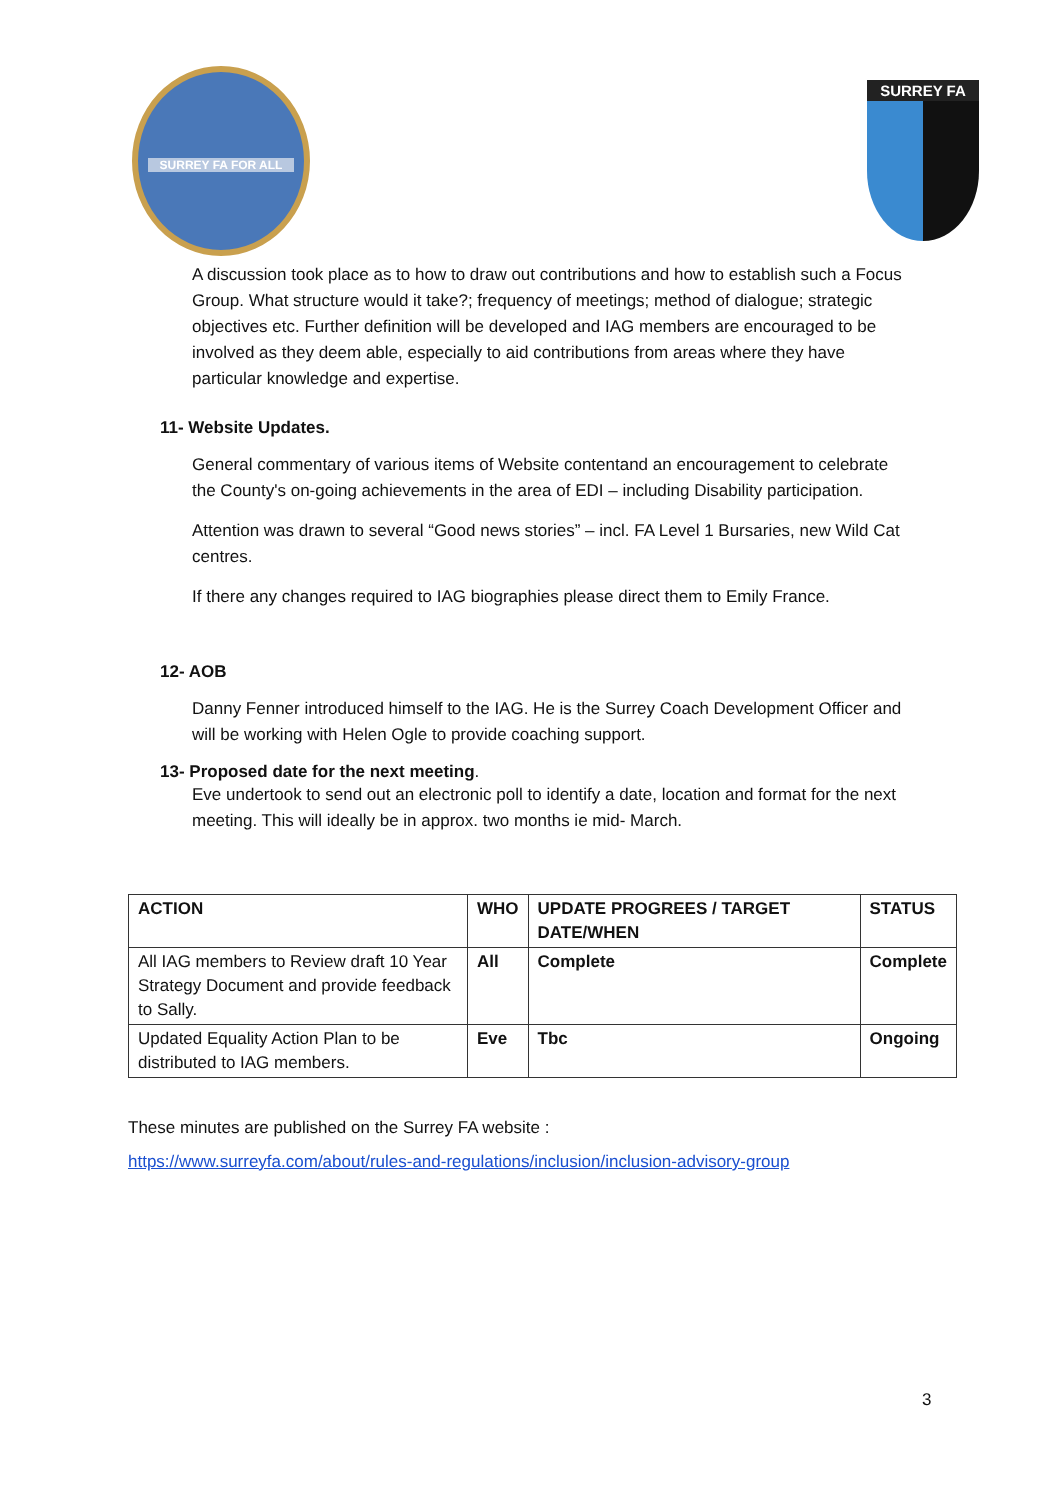SURREY FA FOR ALL
SURREY FA
A discussion took place as to how to draw out contributions and how to establish such a Focus Group. What structure would it take?; frequency of meetings; method of dialogue; strategic objectives etc. Further definition will be developed and IAG members are encouraged to be involved as they deem able, especially to aid contributions from areas where they have particular knowledge and expertise.
11- Website Updates.
General commentary of various items of Website contentand an encouragement to celebrate the County's on-going achievements in the area of EDI – including Disability participation.
Attention was drawn to several “Good news stories” – incl. FA Level 1 Bursaries, new Wild Cat centres.
If there any changes required to IAG biographies please direct them to Emily France.
12- AOB
Danny Fenner introduced himself to the IAG. He is the Surrey Coach Development Officer and will be working with Helen Ogle to provide coaching support.
13- Proposed date for the next meeting.
Eve undertook to send out an electronic poll to identify a date, location and format for the next meeting. This will ideally be in approx. two months ie mid- March.
| ACTION | WHO | UPDATE PROGREES / TARGET DATE/WHEN | STATUS |
| --- | --- | --- | --- |
| All IAG members to Review draft 10 Year Strategy Document and provide feedback to Sally. | All | Complete | Complete |
| Updated Equality Action Plan to be distributed to IAG members. | Eve | Tbc | Ongoing |
These minutes are published on the Surrey FA website :
https://www.surreyfa.com/about/rules-and-regulations/inclusion/inclusion-advisory-group
3